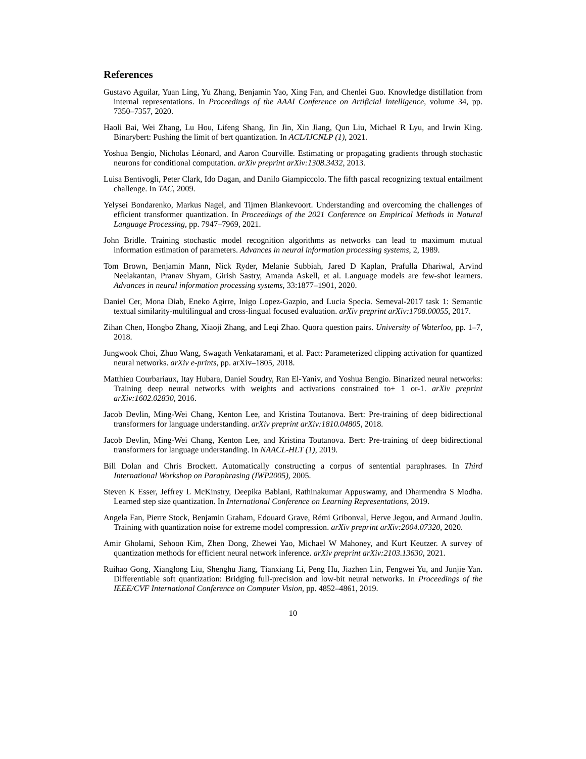References
Gustavo Aguilar, Yuan Ling, Yu Zhang, Benjamin Yao, Xing Fan, and Chenlei Guo. Knowledge distillation from internal representations. In Proceedings of the AAAI Conference on Artificial Intelligence, volume 34, pp. 7350–7357, 2020.
Haoli Bai, Wei Zhang, Lu Hou, Lifeng Shang, Jin Jin, Xin Jiang, Qun Liu, Michael R Lyu, and Irwin King. Binarybert: Pushing the limit of bert quantization. In ACL/IJCNLP (1), 2021.
Yoshua Bengio, Nicholas Léonard, and Aaron Courville. Estimating or propagating gradients through stochastic neurons for conditional computation. arXiv preprint arXiv:1308.3432, 2013.
Luisa Bentivogli, Peter Clark, Ido Dagan, and Danilo Giampiccolo. The fifth pascal recognizing textual entailment challenge. In TAC, 2009.
Yelysei Bondarenko, Markus Nagel, and Tijmen Blankevoort. Understanding and overcoming the challenges of efficient transformer quantization. In Proceedings of the 2021 Conference on Empirical Methods in Natural Language Processing, pp. 7947–7969, 2021.
John Bridle. Training stochastic model recognition algorithms as networks can lead to maximum mutual information estimation of parameters. Advances in neural information processing systems, 2, 1989.
Tom Brown, Benjamin Mann, Nick Ryder, Melanie Subbiah, Jared D Kaplan, Prafulla Dhariwal, Arvind Neelakantan, Pranav Shyam, Girish Sastry, Amanda Askell, et al. Language models are few-shot learners. Advances in neural information processing systems, 33:1877–1901, 2020.
Daniel Cer, Mona Diab, Eneko Agirre, Inigo Lopez-Gazpio, and Lucia Specia. Semeval-2017 task 1: Semantic textual similarity-multilingual and cross-lingual focused evaluation. arXiv preprint arXiv:1708.00055, 2017.
Zihan Chen, Hongbo Zhang, Xiaoji Zhang, and Leqi Zhao. Quora question pairs. University of Waterloo, pp. 1–7, 2018.
Jungwook Choi, Zhuo Wang, Swagath Venkataramani, et al. Pact: Parameterized clipping activation for quantized neural networks. arXiv e-prints, pp. arXiv–1805, 2018.
Matthieu Courbariaux, Itay Hubara, Daniel Soudry, Ran El-Yaniv, and Yoshua Bengio. Binarized neural networks: Training deep neural networks with weights and activations constrained to+ 1 or-1. arXiv preprint arXiv:1602.02830, 2016.
Jacob Devlin, Ming-Wei Chang, Kenton Lee, and Kristina Toutanova. Bert: Pre-training of deep bidirectional transformers for language understanding. arXiv preprint arXiv:1810.04805, 2018.
Jacob Devlin, Ming-Wei Chang, Kenton Lee, and Kristina Toutanova. Bert: Pre-training of deep bidirectional transformers for language understanding. In NAACL-HLT (1), 2019.
Bill Dolan and Chris Brockett. Automatically constructing a corpus of sentential paraphrases. In Third International Workshop on Paraphrasing (IWP2005), 2005.
Steven K Esser, Jeffrey L McKinstry, Deepika Bablani, Rathinakumar Appuswamy, and Dharmendra S Modha. Learned step size quantization. In International Conference on Learning Representations, 2019.
Angela Fan, Pierre Stock, Benjamin Graham, Edouard Grave, Rémi Gribonval, Herve Jegou, and Armand Joulin. Training with quantization noise for extreme model compression. arXiv preprint arXiv:2004.07320, 2020.
Amir Gholami, Sehoon Kim, Zhen Dong, Zhewei Yao, Michael W Mahoney, and Kurt Keutzer. A survey of quantization methods for efficient neural network inference. arXiv preprint arXiv:2103.13630, 2021.
Ruihao Gong, Xianglong Liu, Shenghu Jiang, Tianxiang Li, Peng Hu, Jiazhen Lin, Fengwei Yu, and Junjie Yan. Differentiable soft quantization: Bridging full-precision and low-bit neural networks. In Proceedings of the IEEE/CVF International Conference on Computer Vision, pp. 4852–4861, 2019.
10